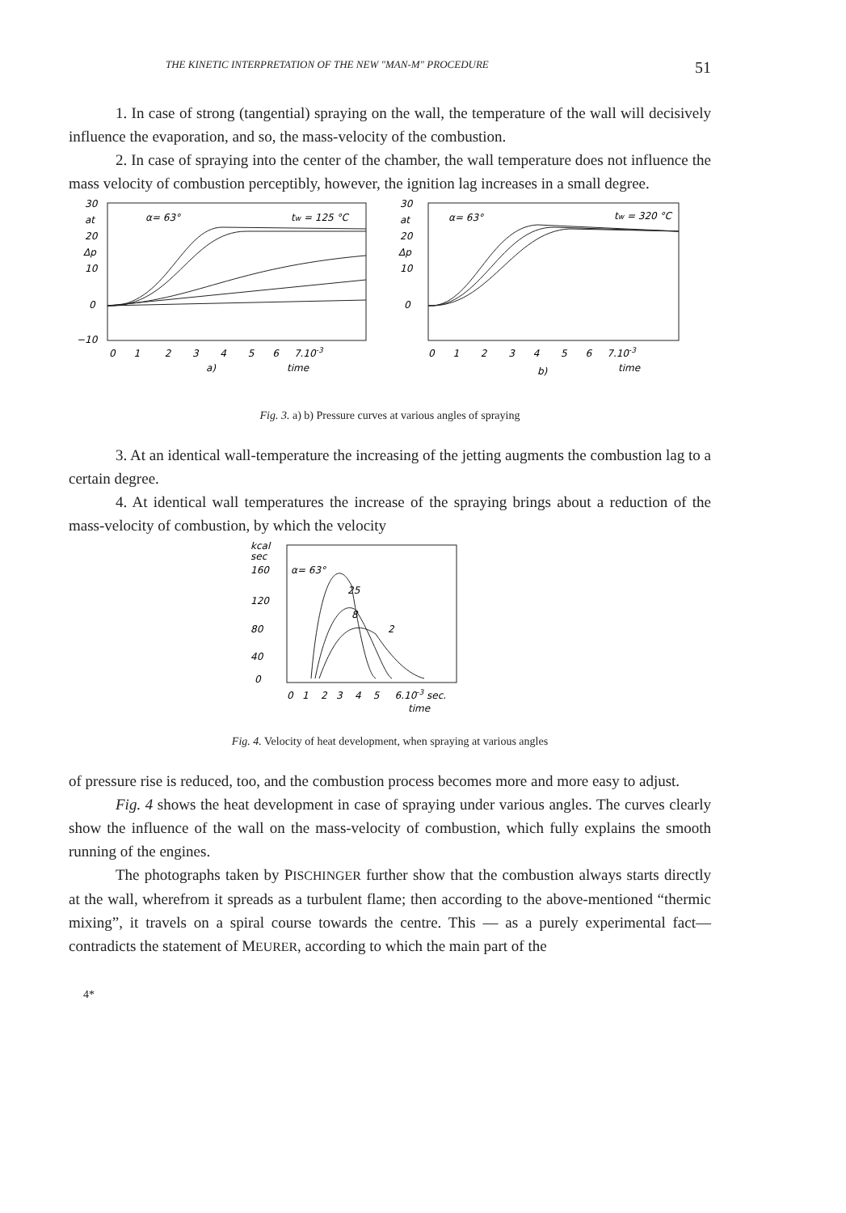THE KINETIC INTERPRETATION OF THE NEW "MAN-M" PROCEDURE 51
1. In case of strong (tangential) spraying on the wall, the temperature of the wall will decisively influence the evaporation, and so, the mass-velocity of the combustion.
2. In case of spraying into the center of the chamber, the wall temperature does not influence the mass velocity of combustion perceptibly, however, the ignition lag increases in a small degree.
30
at
20
Δp
10
0
−10
30
at
20
Δp
10
0
α= 63°
tw = 125 °C
α= 63°
tw = 320 °C
0 1 2 3 4 5 6 7.10-3
0 1 2 3 4 5 6 7.10-3
a)
time
b)
time
Fig. 3. a) b) Pressure curves at various angles of spraying
3. At an identical wall-temperature the increasing of the jetting augments the combustion lag to a certain degree.
4. At identical wall temperatures the increase of the spraying brings about a reduction of the mass-velocity of combustion, by which the velocity
kcal
sec
160
120
80
40
0
α= 63°
25
8
2
0 1 2 3 4 5 6.10-3 sec.
time
Fig. 4. Velocity of heat development, when spraying at various angles
of pressure rise is reduced, too, and the combustion process becomes more and more easy to adjust.
Fig. 4 shows the heat development in case of spraying under various angles. The curves clearly show the influence of the wall on the mass-velocity of combustion, which fully explains the smooth running of the engines.
The photographs taken by PISCHINGER further show that the combustion always starts directly at the wall, wherefrom it spreads as a turbulent flame; then according to the above-mentioned “thermic mixing”, it travels on a spiral course towards the centre. This — as a purely experimental fact— contradicts the statement of MEURER, according to which the main part of the
4*